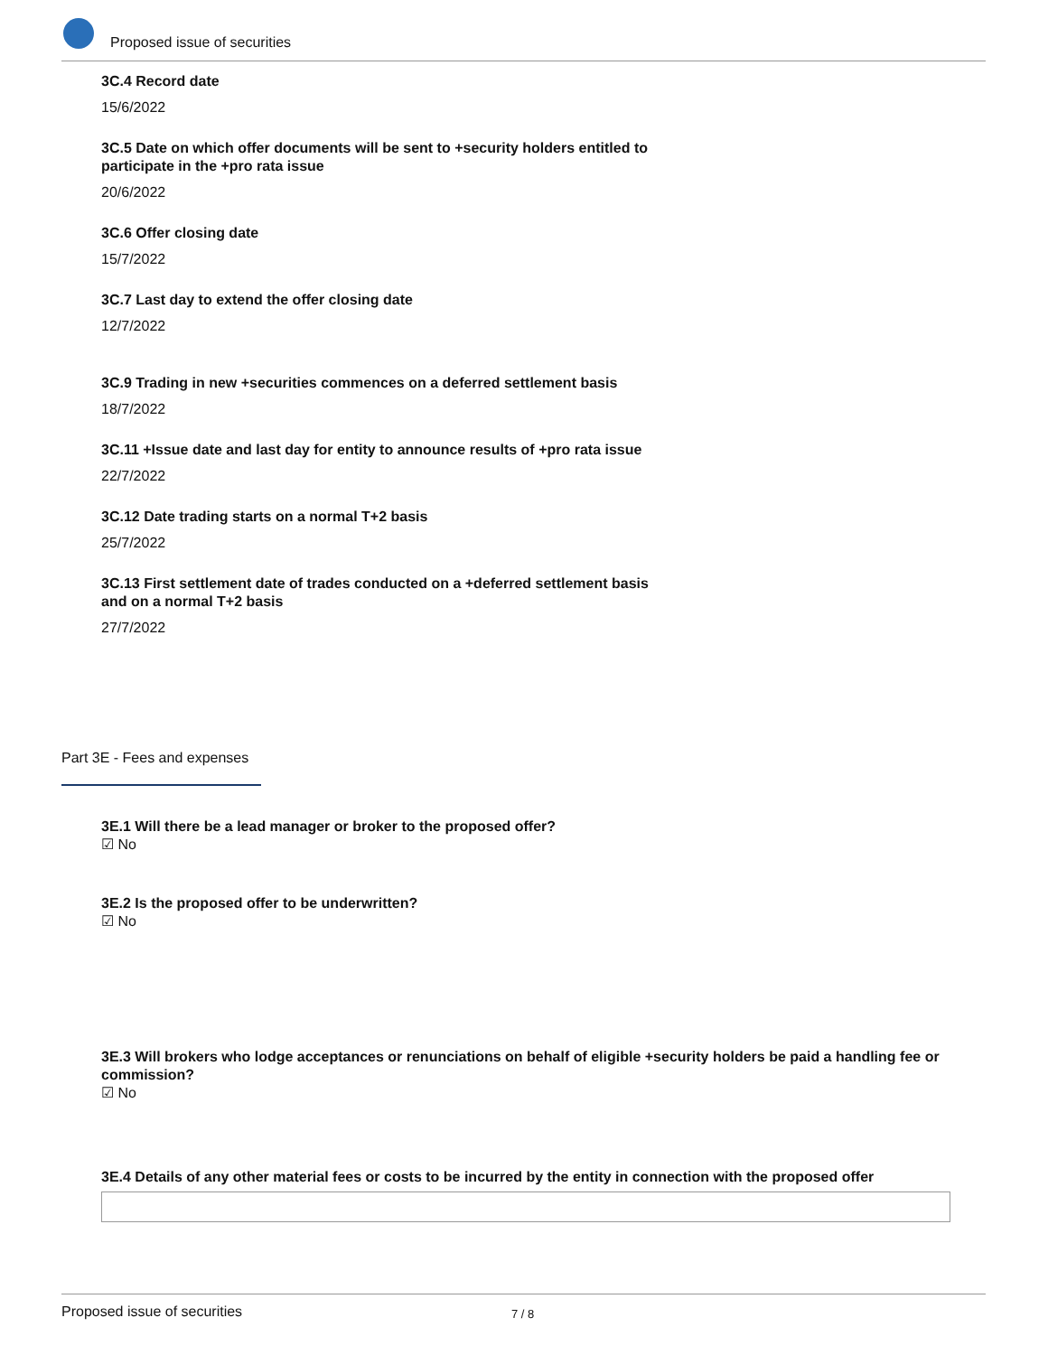Proposed issue of securities
3C.4 Record date
15/6/2022
3C.5 Date on which offer documents will be sent to +security holders entitled to participate in the +pro rata issue
20/6/2022
3C.6 Offer closing date
15/7/2022
3C.7 Last day to extend the offer closing date
12/7/2022
3C.9 Trading in new +securities commences on a deferred settlement basis
18/7/2022
3C.11 +Issue date and last day for entity to announce results of +pro rata issue
22/7/2022
3C.12 Date trading starts on a normal T+2 basis
25/7/2022
3C.13 First settlement date of trades conducted on a +deferred settlement basis and on a normal T+2 basis
27/7/2022
Part 3E - Fees and expenses
3E.1 Will there be a lead manager or broker to the proposed offer?
☑ No
3E.2 Is the proposed offer to be underwritten?
☑ No
3E.3 Will brokers who lodge acceptances or renunciations on behalf of eligible +security holders be paid a handling fee or commission?
☑ No
3E.4 Details of any other material fees or costs to be incurred by the entity in connection with the proposed offer
Proposed issue of securities 7 / 8